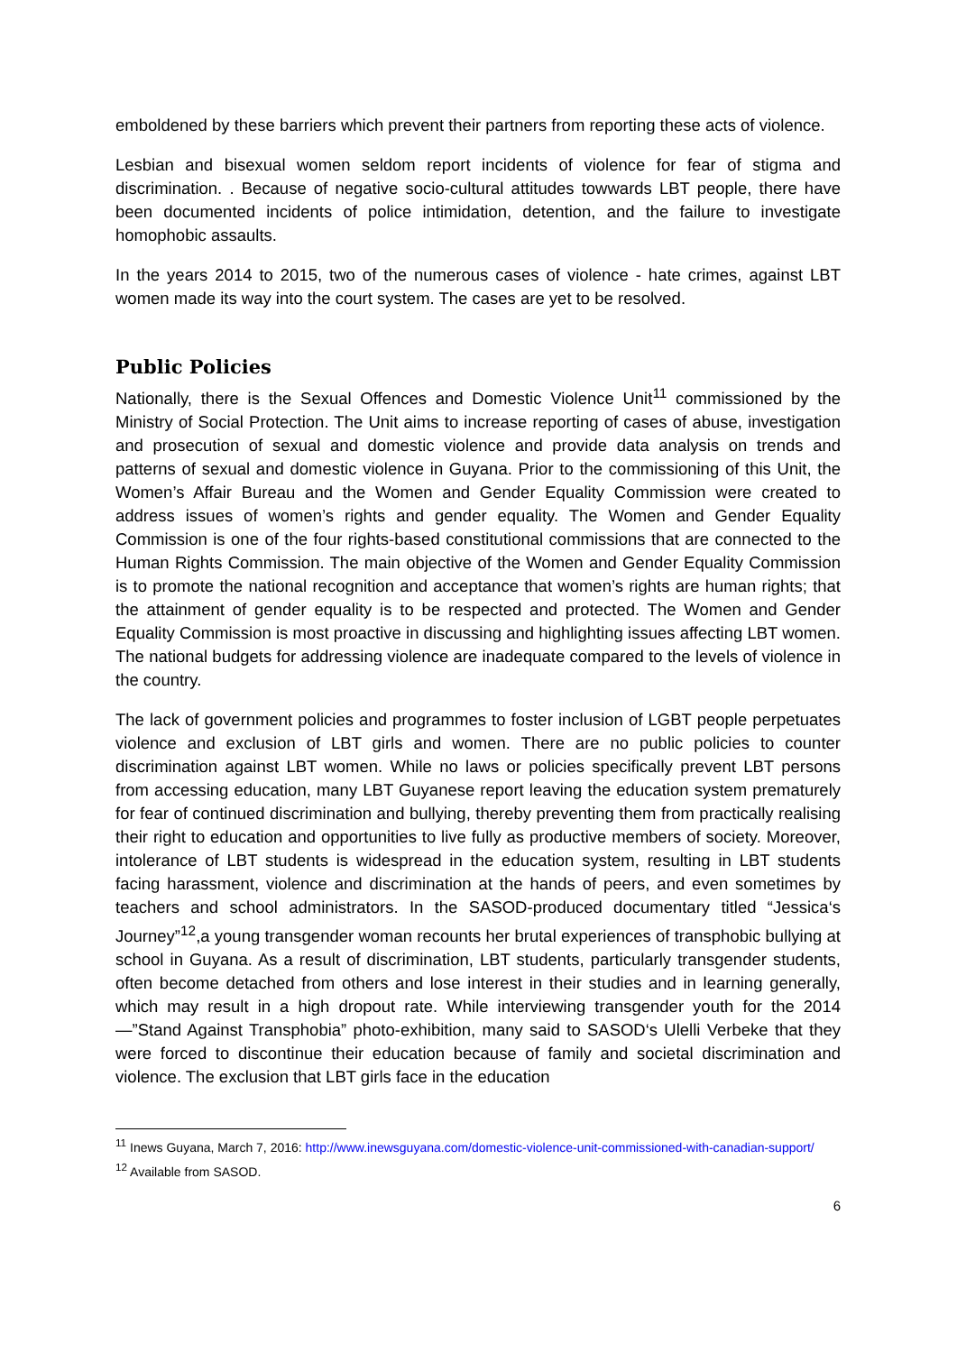emboldened by these barriers which prevent their partners from reporting these acts of violence.
Lesbian and bisexual women seldom report incidents of violence for fear of stigma and discrimination. . Because of negative socio-cultural attitudes towwards LBT people, there have been documented incidents of police intimidation, detention, and the failure to investigate homophobic assaults.
In the years 2014 to 2015, two of the numerous cases of violence - hate crimes, against LBT women made its way into the court system. The cases are yet to be resolved.
Public Policies
Nationally, there is the Sexual Offences and Domestic Violence Unit<sup>11</sup> commissioned by the Ministry of Social Protection. The Unit aims to increase reporting of cases of abuse, investigation and prosecution of sexual and domestic violence and provide data analysis on trends and patterns of sexual and domestic violence in Guyana. Prior to the commissioning of this Unit, the Women’s Affair Bureau and the Women and Gender Equality Commission were created to address issues of women’s rights and gender equality. The Women and Gender Equality Commission is one of the four rights-based constitutional commissions that are connected to the Human Rights Commission. The main objective of the Women and Gender Equality Commission is to promote the national recognition and acceptance that women’s rights are human rights; that the attainment of gender equality is to be respected and protected. The Women and Gender Equality Commission is most proactive in discussing and highlighting issues affecting LBT women. The national budgets for addressing violence are inadequate compared to the levels of violence in the country.
The lack of government policies and programmes to foster inclusion of LGBT people perpetuates violence and exclusion of LBT girls and women. There are no public policies to counter discrimination against LBT women. While no laws or policies specifically prevent LBT persons from accessing education, many LBT Guyanese report leaving the education system prematurely for fear of continued discrimination and bullying, thereby preventing them from practically realising their right to education and opportunities to live fully as productive members of society. Moreover, intolerance of LBT students is widespread in the education system, resulting in LBT students facing harassment, violence and discrimination at the hands of peers, and even sometimes by teachers and school administrators. In the SASOD-produced documentary titled “Jessica‘s Journey”<sup>12</sup>,a young transgender woman recounts her brutal experiences of transphobic bullying at school in Guyana. As a result of discrimination, LBT students, particularly transgender students, often become detached from others and lose interest in their studies and in learning generally, which may result in a high dropout rate. While interviewing transgender youth for the 2014 ―”Stand Against Transphobia” photo-exhibition, many said to SASOD‘s Ulelli Verbeke that they were forced to discontinue their education because of family and societal discrimination and violence. The exclusion that LBT girls face in the education
<sup>11</sup> Inews Guyana, March 7, 2016: http://www.inewsguyana.com/domestic-violence-unit-commissioned-with-canadian-support/
<sup>12</sup> Available from SASOD.
6